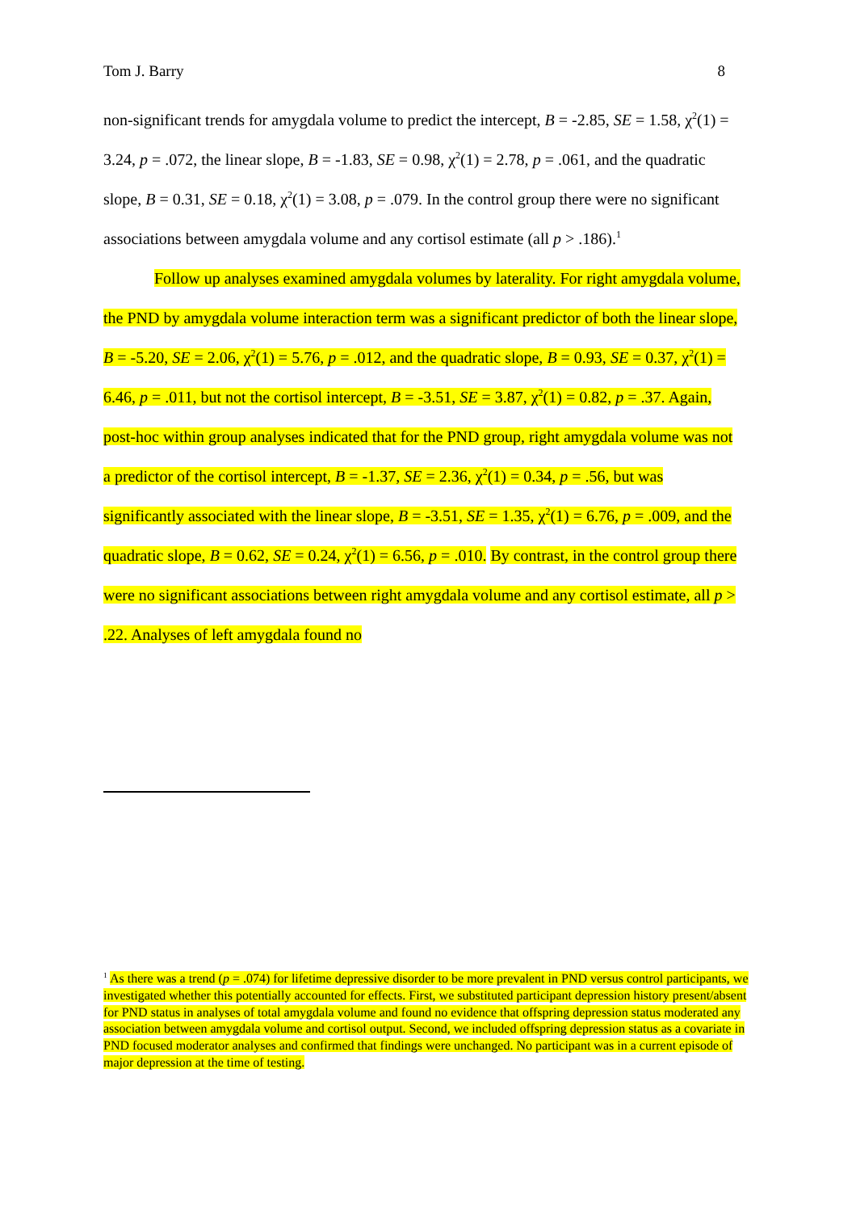Tom J. Barry 8
non-significant trends for amygdala volume to predict the intercept, B = -2.85, SE = 1.58, χ<sup>2</sup>(1) = 3.24, p = .072, the linear slope, B = -1.83, SE = 0.98, χ<sup>2</sup>(1) = 2.78, p = .061, and the quadratic slope, B = 0.31, SE = 0.18, χ<sup>2</sup>(1) = 3.08, p = .079. In the control group there were no significant associations between amygdala volume and any cortisol estimate (all p > .186).<sup>1</sup>
Follow up analyses examined amygdala volumes by laterality. For right amygdala volume, the PND by amygdala volume interaction term was a significant predictor of both the linear slope, B = -5.20, SE = 2.06, χ<sup>2</sup>(1) = 5.76, p = .012, and the quadratic slope, B = 0.93, SE = 0.37, χ<sup>2</sup>(1) = 6.46, p = .011, but not the cortisol intercept, B = -3.51, SE = 3.87, χ<sup>2</sup>(1) = 0.82, p = .37. Again, post-hoc within group analyses indicated that for the PND group, right amygdala volume was not a predictor of the cortisol intercept, B = -1.37, SE = 2.36, χ<sup>2</sup>(1) = 0.34, p = .56, but was significantly associated with the linear slope, B = -3.51, SE = 1.35, χ<sup>2</sup>(1) = 6.76, p = .009, and the quadratic slope, B = 0.62, SE = 0.24, χ<sup>2</sup>(1) = 6.56, p = .010. By contrast, in the control group there were no significant associations between right amygdala volume and any cortisol estimate, all p > .22. Analyses of left amygdala found no
<sup>1</sup> As there was a trend (p = .074) for lifetime depressive disorder to be more prevalent in PND versus control participants, we investigated whether this potentially accounted for effects. First, we substituted participant depression history present/absent for PND status in analyses of total amygdala volume and found no evidence that offspring depression status moderated any association between amygdala volume and cortisol output. Second, we included offspring depression status as a covariate in PND focused moderator analyses and confirmed that findings were unchanged. No participant was in a current episode of major depression at the time of testing.